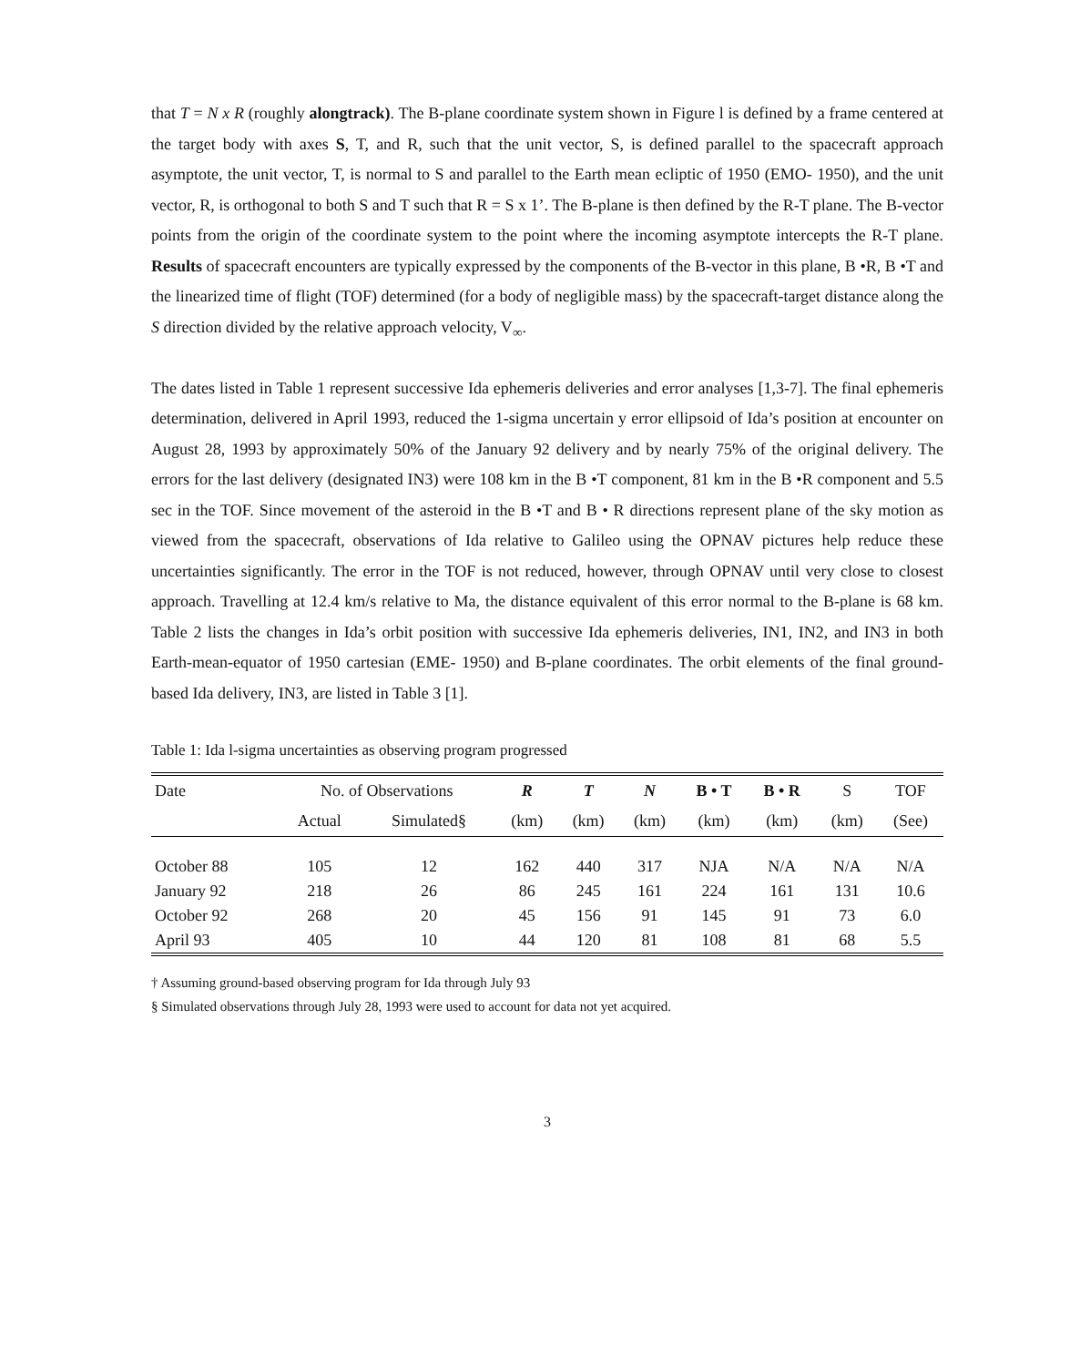that T = N x R (roughly alongtrack). The B-plane coordinate system shown in Figure l is defined by a frame centered at the target body with axes S, T, and R, such that the unit vector, S, is defined parallel to the spacecraft approach asymptote, the unit vector, T, is normal to S and parallel to the Earth mean ecliptic of 1950 (EMO- 1950), and the unit vector, R, is orthogonal to both S and T such that R = S x 1’. The B-plane is then defined by the R-T plane. The B-vector points from the origin of the coordinate system to the point where the incoming asymptote intercepts the R-T plane. Results of spacecraft encounters are typically expressed by the components of the B-vector in this plane, B •R, B •T and the linearized time of flight (TOF) determined (for a body of negligible mass) by the spacecraft-target distance along the S direction divided by the relative approach velocity, V<sub>∞</sub>.
The dates listed in Table 1 represent successive Ida ephemeris deliveries and error analyses [1,3-7]. The final ephemeris determination, delivered in April 1993, reduced the 1-sigma uncertain y error ellipsoid of Ida’s position at encounter on August 28, 1993 by approximately 50% of the January 92 delivery and by nearly 75% of the original delivery. The errors for the last delivery (designated IN3) were 108 km in the B •T component, 81 km in the B •R component and 5.5 sec in the TOF. Since movement of the asteroid in the B •T and B • R directions represent plane of the sky motion as viewed from the spacecraft, observations of Ida relative to Galileo using the OPNAV pictures help reduce these uncertainties significantly. The error in the TOF is not reduced, however, through OPNAV until very close to closest approach. Travelling at 12.4 km/s relative to Ma, the distance equivalent of this error normal to the B-plane is 68 km. Table 2 lists the changes in Ida’s orbit position with successive Ida ephemeris deliveries, IN1, IN2, and IN3 in both Earth-mean-equator of 1950 cartesian (EME- 1950) and B-plane coordinates. The orbit elements of the final ground-based Ida delivery, IN3, are listed in Table 3 [1].
Table 1: Ida l-sigma uncertainties as observing program progressed
| Date | No. of Observations | | R | T | N | B • T | B • R | S | TOF |
| --- | --- | --- | --- | --- | --- | --- | --- | --- | --- |
| | Actual | Simulated§ | (km) | (km) | (km) | (km) | (km) | (km) | (See) |
| October 88 | 105 | 12 | 162 | 440 | 317 | NJA | N/A | N/A | N/A |
| January 92 | 218 | 26 | 86 | 245 | 161 | 224 | 161 | 131 | 10.6 |
| October 92 | 268 | 20 | 45 | 156 | 91 | 145 | 91 | 73 | 6.0 |
| April 93 | 405 | 10 | 44 | 120 | 81 | 108 | 81 | 68 | 5.5 |
† Assuming ground-based observing program for Ida through July 93
§ Simulated observations through July 28, 1993 were used to account for data not yet acquired.
3